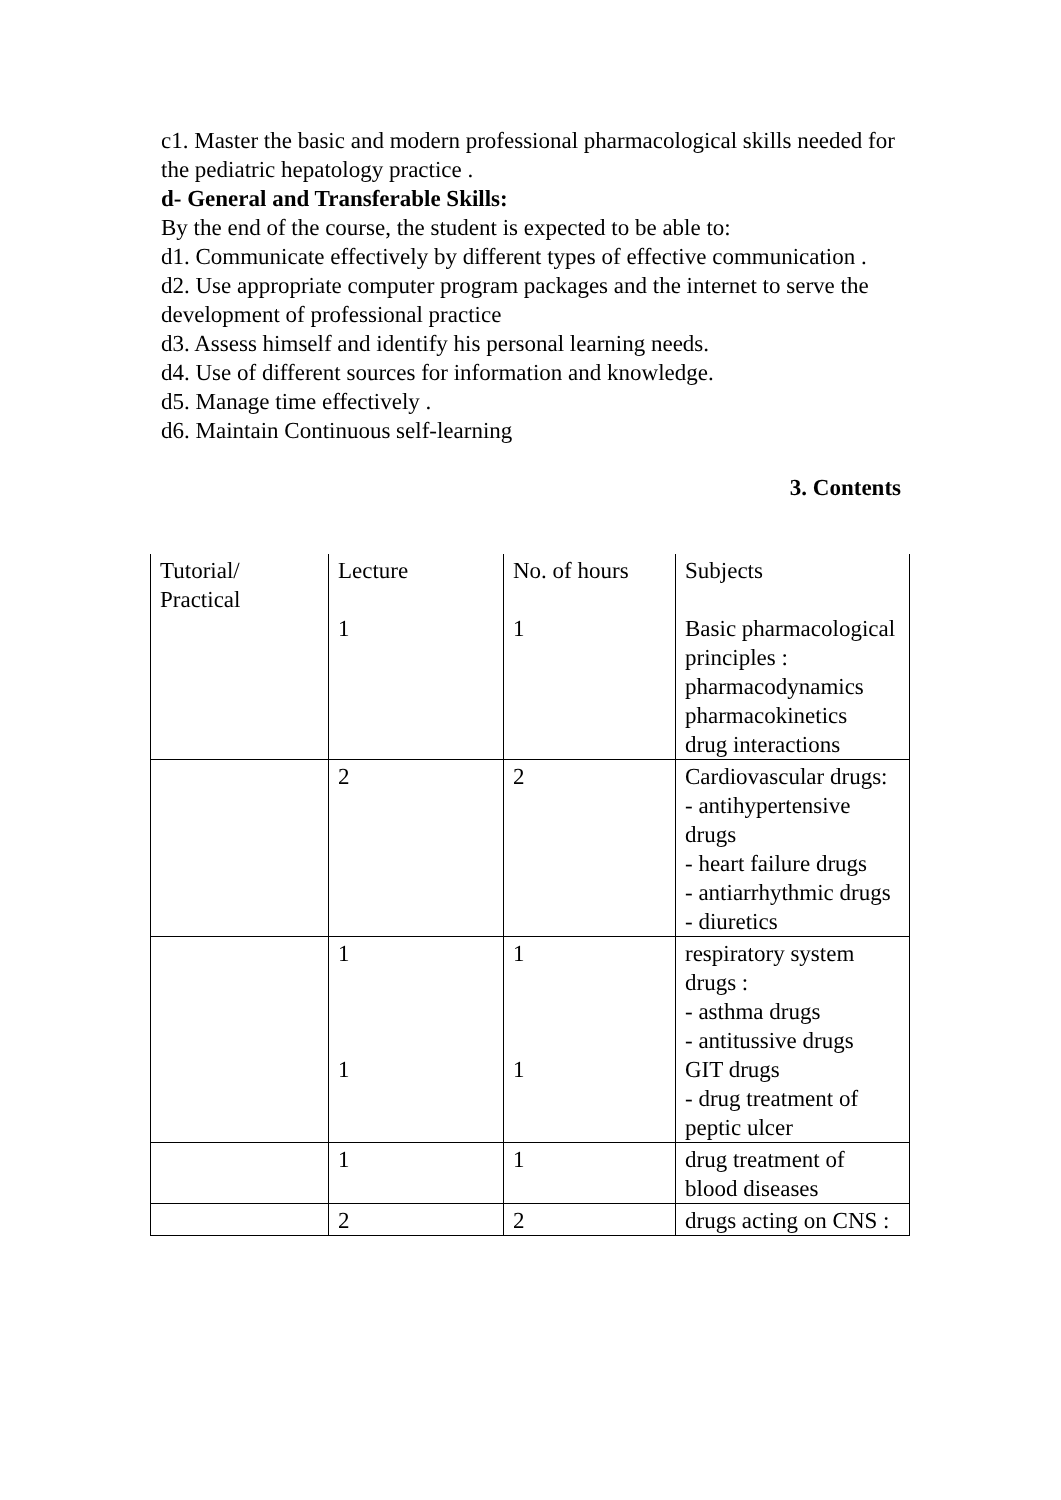c1. Master the basic and modern professional pharmacological skills needed for the pediatric hepatology practice .
d- General and Transferable Skills:
By the end of the course, the student is expected to be able to:
d1. Communicate effectively by different types of effective communication .
d2. Use appropriate computer program packages and the internet to serve the development of professional practice
d3. Assess himself and identify his personal learning needs.
d4. Use of different sources for information and knowledge.
d5. Manage time effectively .
d6. Maintain Continuous self-learning
3. Contents
| Tutorial/ Practical | Lecture 1 | No. of hours 1 | Subjects Basic pharmacological principles : pharmacodynamics pharmacokinetics drug interactions |
| | 2 | 2 | Cardiovascular drugs: - antihypertensive drugs - heart failure drugs - antiarrhythmic drugs - diuretics |
| | 1 1 | 1 1 | respiratory system drugs : - asthma drugs - antitussive drugs GIT drugs - drug treatment of peptic ulcer |
| | 1 | 1 | drug treatment of blood diseases |
| | 2 | 2 | drugs acting on CNS : |